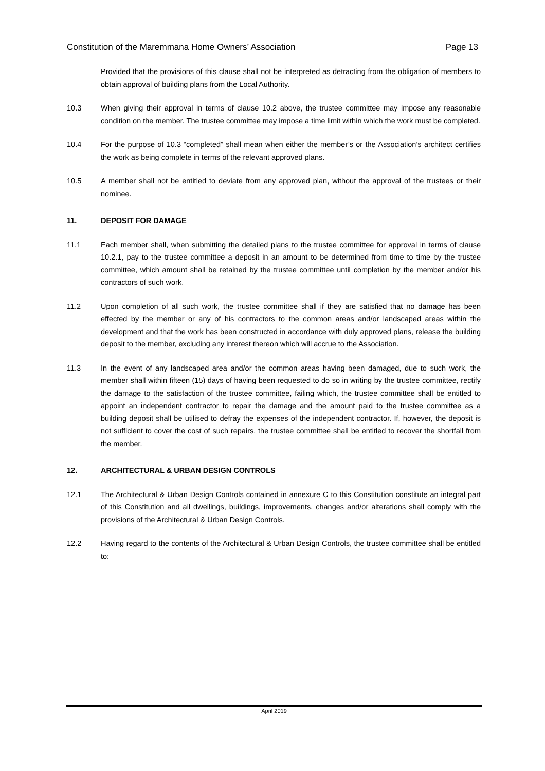Constitution of the Maremmana Home Owners’ Association Page 13
Provided that the provisions of this clause shall not be interpreted as detracting from the obligation of members to obtain approval of building plans from the Local Authority.
10.3 When giving their approval in terms of clause 10.2 above, the trustee committee may impose any reasonable condition on the member. The trustee committee may impose a time limit within which the work must be completed.
10.4 For the purpose of 10.3 “completed” shall mean when either the member’s or the Association’s architect certifies the work as being complete in terms of the relevant approved plans.
10.5 A member shall not be entitled to deviate from any approved plan, without the approval of the trustees or their nominee.
11. DEPOSIT FOR DAMAGE
11.1 Each member shall, when submitting the detailed plans to the trustee committee for approval in terms of clause 10.2.1, pay to the trustee committee a deposit in an amount to be determined from time to time by the trustee committee, which amount shall be retained by the trustee committee until completion by the member and/or his contractors of such work.
11.2 Upon completion of all such work, the trustee committee shall if they are satisfied that no damage has been effected by the member or any of his contractors to the common areas and/or landscaped areas within the development and that the work has been constructed in accordance with duly approved plans, release the building deposit to the member, excluding any interest thereon which will accrue to the Association.
11.3 In the event of any landscaped area and/or the common areas having been damaged, due to such work, the member shall within fifteen (15) days of having been requested to do so in writing by the trustee committee, rectify the damage to the satisfaction of the trustee committee, failing which, the trustee committee shall be entitled to appoint an independent contractor to repair the damage and the amount paid to the trustee committee as a building deposit shall be utilised to defray the expenses of the independent contractor. If, however, the deposit is not sufficient to cover the cost of such repairs, the trustee committee shall be entitled to recover the shortfall from the member.
12. ARCHITECTURAL & URBAN DESIGN CONTROLS
12.1 The Architectural & Urban Design Controls contained in annexure C to this Constitution constitute an integral part of this Constitution and all dwellings, buildings, improvements, changes and/or alterations shall comply with the provisions of the Architectural & Urban Design Controls.
12.2 Having regard to the contents of the Architectural & Urban Design Controls, the trustee committee shall be entitled to:
April 2019